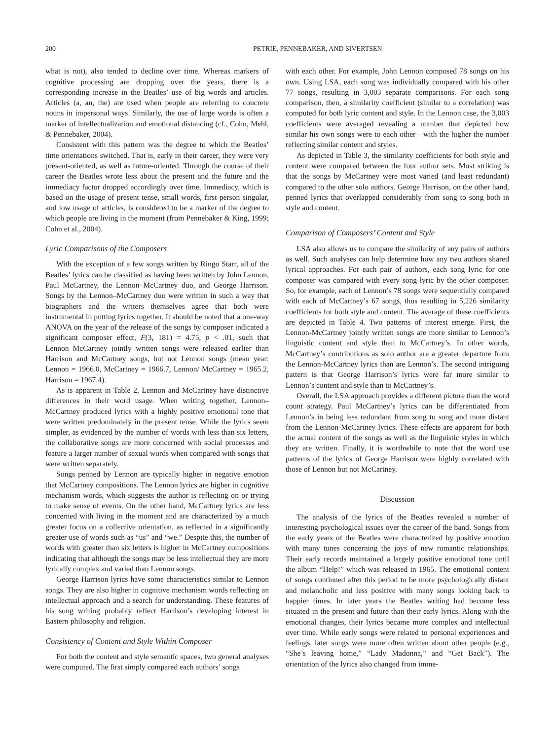200 PETRIE, PENNEBAKER, AND SIVERTSEN
what is not), also tended to decline over time. Whereas markers of cognitive processing are dropping over the years, there is a corresponding increase in the Beatles’ use of big words and articles. Articles (a, an, the) are used when people are referring to concrete nouns in impersonal ways. Similarly, the use of large words is often a marker of intellectualization and emotional distancing (cf., Cohn, Mehl, & Pennebaker, 2004).
Consistent with this pattern was the degree to which the Beatles’ time orientations switched. That is, early in their career, they were very present-oriented, as well as future-oriented. Through the course of their career the Beatles wrote less about the present and the future and the immediacy factor dropped accordingly over time. Immediacy, which is based on the usage of present tense, small words, first-person singular, and low usage of articles, is considered to be a marker of the degree to which people are living in the moment (from Pennebaker & King, 1999; Cohn et al., 2004).
Lyric Comparisons of the Composers
With the exception of a few songs written by Ringo Starr, all of the Beatles’ lyrics can be classified as having been written by John Lennon, Paul McCartney, the Lennon–McCartney duo, and George Harrison. Songs by the Lennon–McCartney duo were written in such a way that biographers and the writers themselves agree that both were instrumental in putting lyrics together. It should be noted that a one-way ANOVA on the year of the release of the songs by composer indicated a significant composer effect, F(3, 181) = 4.75, p < .01, such that Lennon–McCartney jointly written songs were released earlier than Harrison and McCartney songs, but not Lennon songs (mean year: Lennon = 1966.0, McCartney = 1966.7, Lennon/ McCartney = 1965.2, Harrison = 1967.4).
As is apparent in Table 2, Lennon and McCartney have distinctive differences in their word usage. When writing together, Lennon–McCartney produced lyrics with a highly positive emotional tone that were written predominately in the present tense. While the lyrics seem simpler, as evidenced by the number of words with less than six letters, the collaborative songs are more concerned with social processes and feature a larger number of sexual words when compared with songs that were written separately.
Songs penned by Lennon are typically higher in negative emotion that McCartney compositions. The Lennon lyrics are higher in cognitive mechanism words, which suggests the author is reflecting on or trying to make sense of events. On the other hand, McCartney lyrics are less concerned with living in the moment and are characterized by a much greater focus on a collective orientation, as reflected in a significantly greater use of words such as “us” and “we.” Despite this, the number of words with greater than six letters is higher in McCartney compositions indicating that although the songs may be less intellectual they are more lyrically complex and varied than Lennon songs.
George Harrison lyrics have some characteristics similar to Lennon songs. They are also higher in cognitive mechanism words reflecting an intellectual approach and a search for understanding. These features of his song writing probably reflect Harrison’s developing interest in Eastern philosophy and religion.
Consistency of Content and Style Within Composer
For both the content and style semantic spaces, two general analyses were computed. The first simply compared each authors’ songs
with each other. For example, John Lennon composed 78 songs on his own. Using LSA, each song was individually compared with his other 77 songs, resulting in 3,003 separate comparisons. For each song comparison, then, a similarity coefficient (similar to a correlation) was computed for both lyric content and style. In the Lennon case, the 3,003 coefficients were averaged revealing a number that depicted how similar his own songs were to each other—with the higher the number reflecting similar content and styles.
As depicted in Table 3, the similarity coefficients for both style and content were compared between the four author sets. Most striking is that the songs by McCartney were most varied (and least redundant) compared to the other solo authors. George Harrison, on the other hand, penned lyrics that overlapped considerably from song to song both in style and content.
Comparison of Composers’ Content and Style
LSA also allows us to compare the similarity of any pairs of authors as well. Such analyses can help determine how any two authors shared lyrical approaches. For each pair of authors, each song lyric for one composer was compared with every song lyric by the other composer. So, for example, each of Lennon’s 78 songs were sequentially compared with each of McCartney’s 67 songs, thus resulting in 5,226 similarity coefficients for both style and content. The average of these coefficients are depicted in Table 4. Two patterns of interest emerge. First, the Lennon-McCartney jointly written songs are more similar to Lennon’s linguistic content and style than to McCartney’s. In other words, McCartney’s contributions as solo author are a greater departure from the Lennon-McCartney lyrics than are Lennon’s. The second intriguing pattern is that George Harrison’s lyrics were far more similar to Lennon’s content and style than to McCartney’s.
Overall, the LSA approach provides a different picture than the word count strategy. Paul McCartney’s lyrics can be differentiated from Lennon’s in being less redundant from song to song and more distant from the Lennon-McCartney lyrics. These effects are apparent for both the actual content of the songs as well as the linguistic styles in which they are written. Finally, it is worthwhile to note that the word use patterns of the lyrics of George Harrison were highly correlated with those of Lennon but not McCartney.
Discussion
The analysis of the lyrics of the Beatles revealed a number of interesting psychological issues over the career of the band. Songs from the early years of the Beatles were characterized by positive emotion with many tunes concerning the joys of new romantic relationships. Their early records maintained a largely positive emotional tone until the album “Help!” which was released in 1965. The emotional content of songs continued after this period to be more psychologically distant and melancholic and less positive with many songs looking back to happier times. In later years the Beatles writing had become less situated in the present and future than their early lyrics. Along with the emotional changes, their lyrics became more complex and intellectual over time. While early songs were related to personal experiences and feelings, later songs were more often written about other people (e.g., “She’s leaving home,” “Lady Madonna,” and “Get Back”). The orientation of the lyrics also changed from imme-